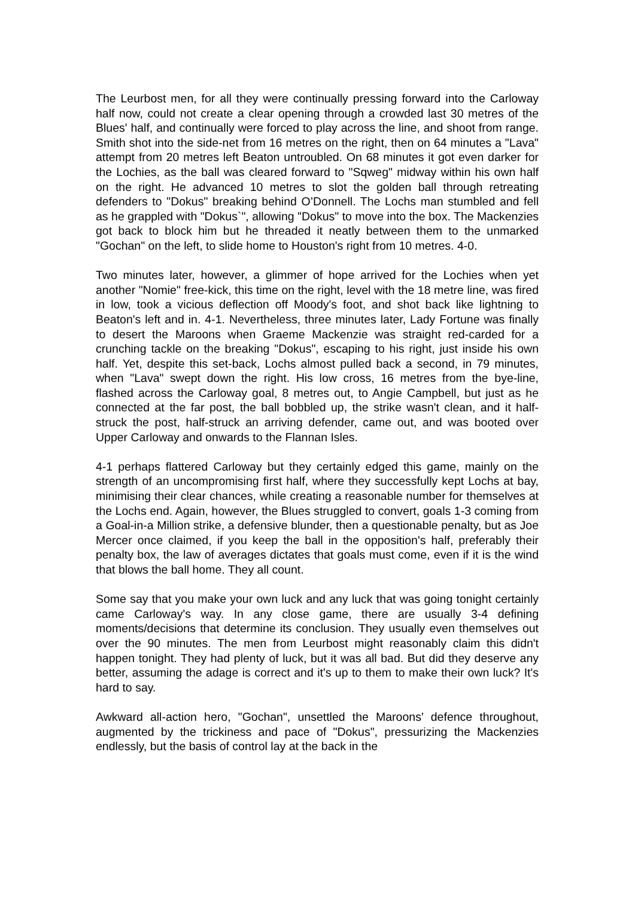The Leurbost men, for all they were continually pressing forward into the Carloway half now, could not create a clear opening through a crowded last 30 metres of the Blues' half, and continually were forced to play across the line, and shoot from range. Smith shot into the side-net from 16 metres on the right, then on 64 minutes a "Lava" attempt from 20 metres left Beaton untroubled. On 68 minutes it got even darker for the Lochies, as the ball was cleared forward to "Sqweg" midway within his own half on the right. He advanced 10 metres to slot the golden ball through retreating defenders to "Dokus" breaking behind O’Donnell. The Lochs man stumbled and fell as he grappled with "Dokus`", allowing "Dokus" to move into the box. The Mackenzies got back to block him but he threaded it neatly between them to the unmarked "Gochan" on the left, to slide home to Houston's right from 10 metres. 4-0.
Two minutes later, however, a glimmer of hope arrived for the Lochies when yet another "Nomie" free-kick, this time on the right, level with the 18 metre line, was fired in low, took a vicious deflection off Moody's foot, and shot back like lightning to Beaton's left and in. 4-1. Nevertheless, three minutes later, Lady Fortune was finally to desert the Maroons when Graeme Mackenzie was straight red-carded for a crunching tackle on the breaking "Dokus", escaping to his right, just inside his own half. Yet, despite this set-back, Lochs almost pulled back a second, in 79 minutes, when "Lava" swept down the right. His low cross, 16 metres from the bye-line, flashed across the Carloway goal, 8 metres out, to Angie Campbell, but just as he connected at the far post, the ball bobbled up, the strike wasn't clean, and it half-struck the post, half-struck an arriving defender, came out, and was booted over Upper Carloway and onwards to the Flannan Isles.
4-1 perhaps flattered Carloway but they certainly edged this game, mainly on the strength of an uncompromising first half, where they successfully kept Lochs at bay, minimising their clear chances, while creating a reasonable number for themselves at the Lochs end. Again, however, the Blues struggled to convert, goals 1-3 coming from a Goal-in-a Million strike, a defensive blunder, then a questionable penalty, but as Joe Mercer once claimed, if you keep the ball in the opposition's half, preferably their penalty box, the law of averages dictates that goals must come, even if it is the wind that blows the ball home. They all count.
Some say that you make your own luck and any luck that was going tonight certainly came Carloway's way. In any close game, there are usually 3-4 defining moments/decisions that determine its conclusion. They usually even themselves out over the 90 minutes. The men from Leurbost might reasonably claim this didn't happen tonight. They had plenty of luck, but it was all bad. But did they deserve any better, assuming the adage is correct and it's up to them to make their own luck? It's hard to say.
Awkward all-action hero, "Gochan", unsettled the Maroons' defence throughout, augmented by the trickiness and pace of "Dokus", pressurizing the Mackenzies endlessly, but the basis of control lay at the back in the